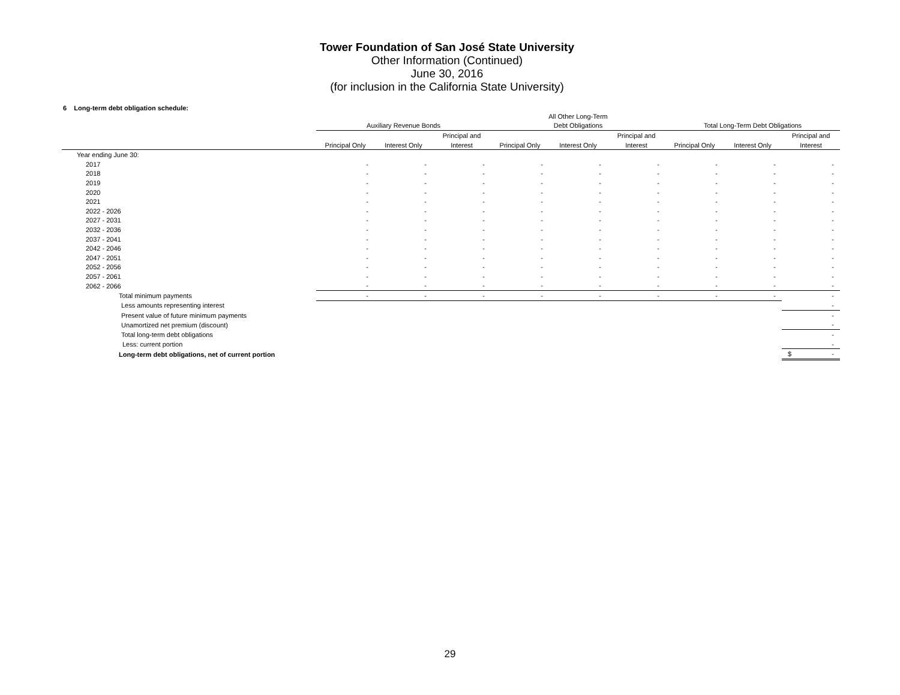Tower Foundation of San José State University
Other Information (Continued)
June 30, 2016
(for inclusion in the California State University)
6 Long-term debt obligation schedule:
| | | | | All Other Long-Term | | | | | |
| --- | --- | --- | --- | --- | --- | --- | --- | --- | --- |
| | Auxiliary Revenue Bonds | | | Debt Obligations | | | Total Long-Term Debt Obligations | | |
| | | | Principal and | | | Principal and | | | Principal and |
| | Principal Only | Interest Only | Interest | Principal Only | Interest Only | Interest | Principal Only | Interest Only | Interest |
| Year ending June 30: | | | | | | | | | |
| 2017 | - | - | - | - | - | - | - | - | - |
| 2018 | - | - | - | - | - | - | - | - | - |
| 2019 | - | - | - | - | - | - | - | - | - |
| 2020 | - | - | - | - | - | - | - | - | - |
| 2021 | - | - | - | - | - | - | - | - | - |
| 2022 - 2026 | - | - | - | - | - | - | - | - | - |
| 2027 - 2031 | - | - | - | - | - | - | - | - | - |
| 2032 - 2036 | - | - | - | - | - | - | - | - | - |
| 2037 - 2041 | - | - | - | - | - | - | - | - | - |
| 2042 - 2046 | - | - | - | - | - | - | - | - | - |
| 2047 - 2051 | - | - | - | - | - | - | - | - | - |
| 2052 - 2056 | - | - | - | - | - | - | - | - | - |
| 2057 - 2061 | - | - | - | - | - | - | - | - | - |
| 2062 - 2066 | - | - | - | - | - | - | - | - | - |
| Total minimum payments | - | - | - | - | - | - | - | - | - |
| Less amounts representing interest | | | | | | | | | - |
| Present value of future minimum payments | | | | | | | | | - |
| Unamortized net premium (discount) | | | | | | | | | - |
| Total long-term debt obligations | | | | | | | | | - |
| Less: current portion | | | | | | | | | - |
| Long-term debt obligations, net of current portion | | | | | | | | | $ - |
29